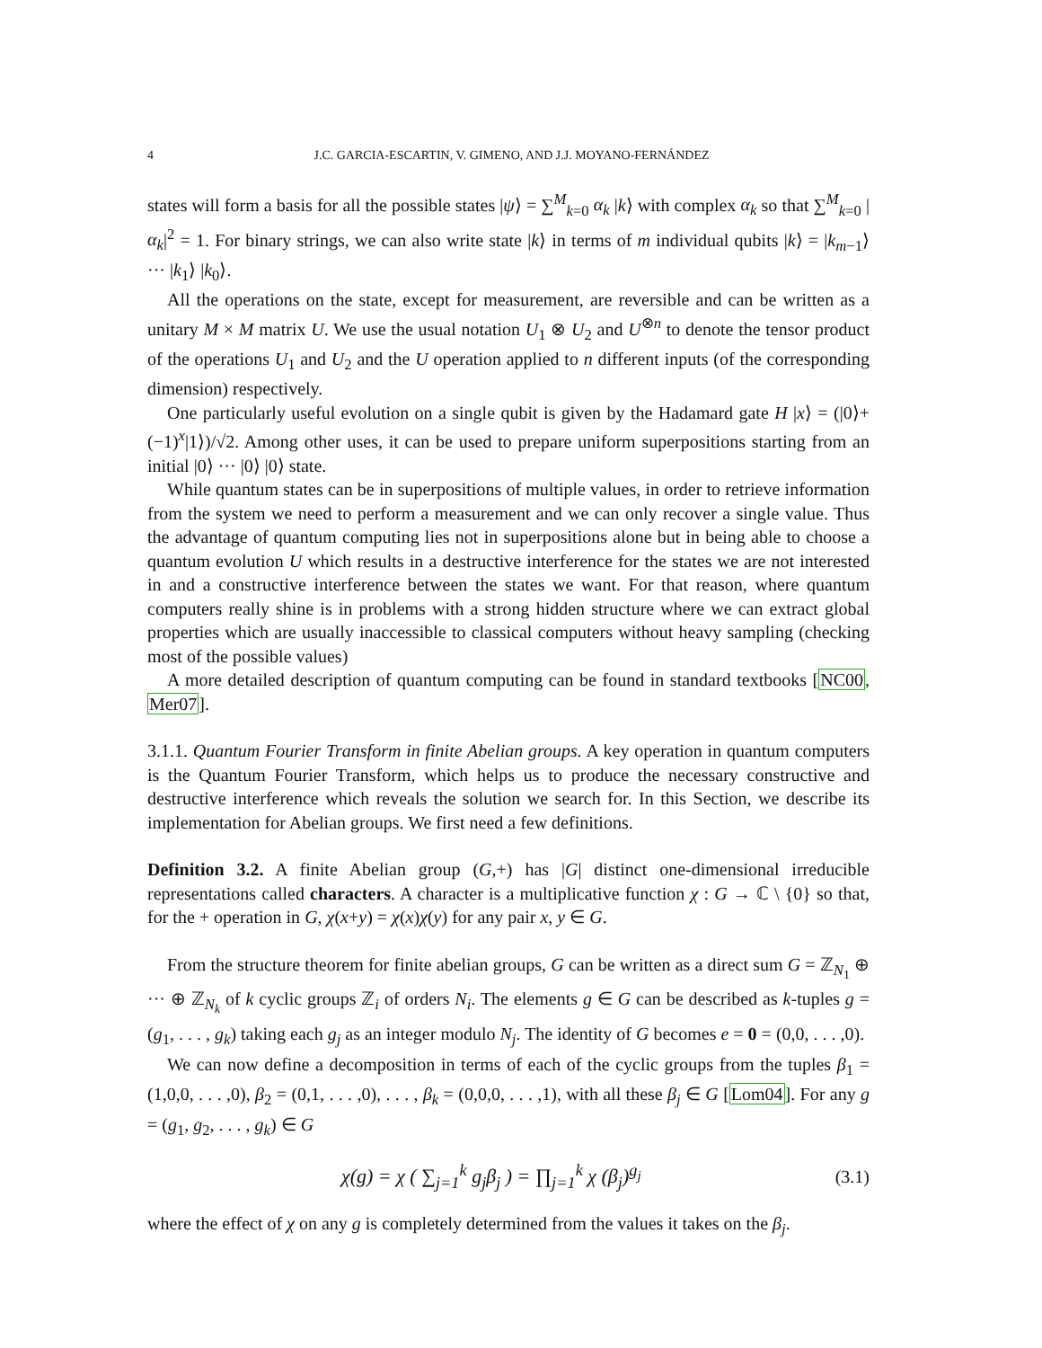4 J.C. GARCIA-ESCARTIN, V. GIMENO, AND J.J. MOYANO-FERNÁNDEZ
states will form a basis for all the possible states |ψ⟩ = ∑<sup>M</sup><sub>k=0</sub> α<sub>k</sub> |k⟩ with complex α<sub>k</sub> so that ∑<sup>M</sup><sub>k=0</sub> |α<sub>k</sub>|<sup>2</sup> = 1. For binary strings, we can also write state |k⟩ in terms of m individual qubits |k⟩ = |k<sub>m−1</sub>⟩ ··· |k<sub>1</sub>⟩ |k<sub>0</sub>⟩.
All the operations on the state, except for measurement, are reversible and can be written as a unitary M × M matrix U. We use the usual notation U<sub>1</sub> ⊗ U<sub>2</sub> and U<sup>⊗n</sup> to denote the tensor product of the operations U<sub>1</sub> and U<sub>2</sub> and the U operation applied to n different inputs (of the corresponding dimension) respectively.
One particularly useful evolution on a single qubit is given by the Hadamard gate H |x⟩ = (|0⟩+(−1)<sup>x</sup>|1⟩)/√2. Among other uses, it can be used to prepare uniform superpositions starting from an initial |0⟩ ··· |0⟩ |0⟩ state.
While quantum states can be in superpositions of multiple values, in order to retrieve information from the system we need to perform a measurement and we can only recover a single value. Thus the advantage of quantum computing lies not in superpositions alone but in being able to choose a quantum evolution U which results in a destructive interference for the states we are not interested in and a constructive interference between the states we want. For that reason, where quantum computers really shine is in problems with a strong hidden structure where we can extract global properties which are usually inaccessible to classical computers without heavy sampling (checking most of the possible values)
A more detailed description of quantum computing can be found in standard textbooks [NC00, Mer07].
3.1.1. Quantum Fourier Transform in finite Abelian groups. A key operation in quantum computers is the Quantum Fourier Transform, which helps us to produce the necessary constructive and destructive interference which reveals the solution we search for. In this Section, we describe its implementation for Abelian groups. We first need a few definitions.
Definition 3.2. A finite Abelian group (G,+) has |G| distinct one-dimensional irreducible representations called characters. A character is a multiplicative function χ : G → ℂ \ {0} so that, for the + operation in G, χ(x+y) = χ(x)χ(y) for any pair x, y ∈ G.
From the structure theorem for finite abelian groups, G can be written as a direct sum G = ℤ<sub>N<sub>1</sub></sub> ⊕ ··· ⊕ ℤ<sub>N<sub>k</sub></sub> of k cyclic groups ℤ<sub>i</sub> of orders N<sub>i</sub>. The elements g ∈ G can be described as k-tuples g = (g<sub>1</sub>, . . . , g<sub>k</sub>) taking each g<sub>j</sub> as an integer modulo N<sub>j</sub>. The identity of G becomes e = 0 = (0,0, . . . ,0).
We can now define a decomposition in terms of each of the cyclic groups from the tuples β<sub>1</sub> = (1,0,0, . . . ,0), β<sub>2</sub> = (0,1, . . . ,0), . . . , β<sub>k</sub> = (0,0,0, . . . ,1), with all these β<sub>j</sub> ∈ G [Lom04]. For any g = (g<sub>1</sub>, g<sub>2</sub>, . . . , g<sub>k</sub>) ∈ G
χ(g) = χ ( ∑<sub>j=1</sub><sup>k</sup> g<sub>j</sub>β<sub>j</sub> ) = ∏<sub>j=1</sub><sup>k</sup> χ (β<sub>j</sub>)<sup>g<sub>j</sub></sup> (3.1)
where the effect of χ on any g is completely determined from the values it takes on the β<sub>j</sub>.